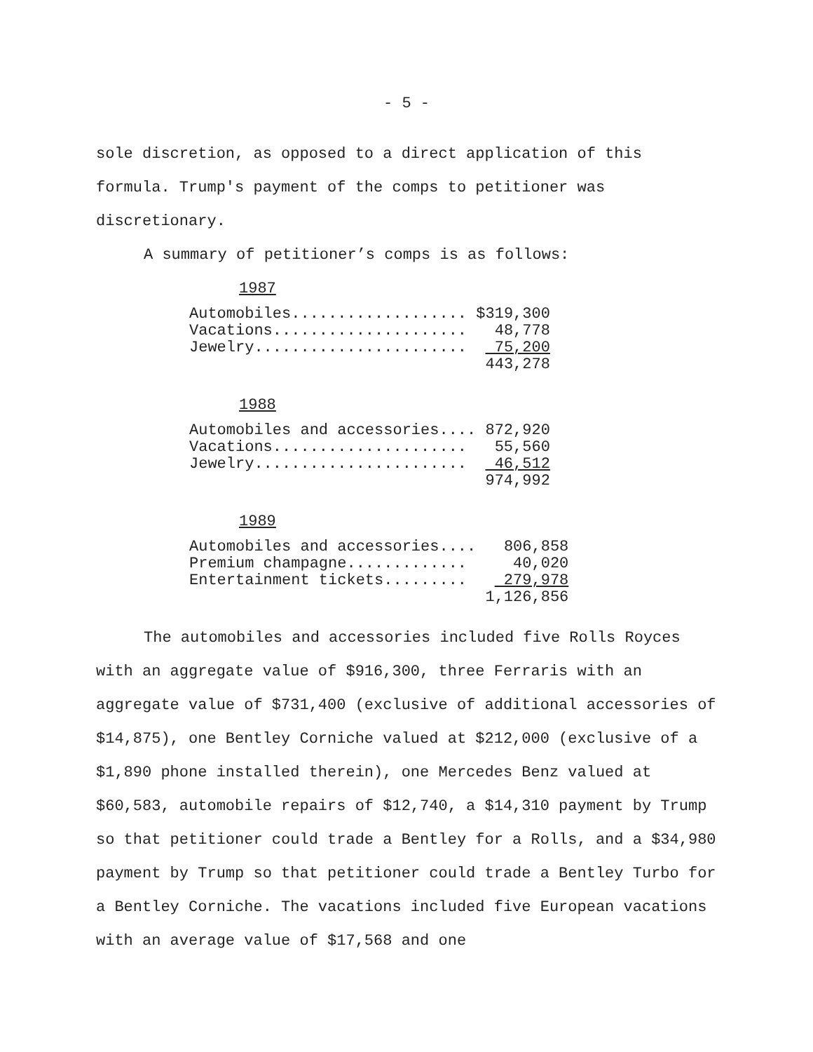- 5 -
sole discretion, as opposed to a direct application of this formula. Trump's payment of the comps to petitioner was discretionary.
A summary of petitioner’s comps is as follows:
1987
| Automobiles................... | $319,300 |
| Vacations..................... | 48,778 |
| Jewelry....................... | 75,200 |
| | 443,278 |
1988
| Automobiles and accessories.... | 872,920 |
| Vacations..................... | 55,560 |
| Jewelry....................... | 46,512 |
| | 974,992 |
1989
| Automobiles and accessories.... | 806,858 |
| Premium champagne............. | 40,020 |
| Entertainment tickets......... | 279,978 |
| | 1,126,856 |
The automobiles and accessories included five Rolls Royces with an aggregate value of $916,300, three Ferraris with an aggregate value of $731,400 (exclusive of additional accessories of $14,875), one Bentley Corniche valued at $212,000 (exclusive of a $1,890 phone installed therein), one Mercedes Benz valued at $60,583, automobile repairs of $12,740, a $14,310 payment by Trump so that petitioner could trade a Bentley for a Rolls, and a $34,980 payment by Trump so that petitioner could trade a Bentley Turbo for a Bentley Corniche. The vacations included five European vacations with an average value of $17,568 and one